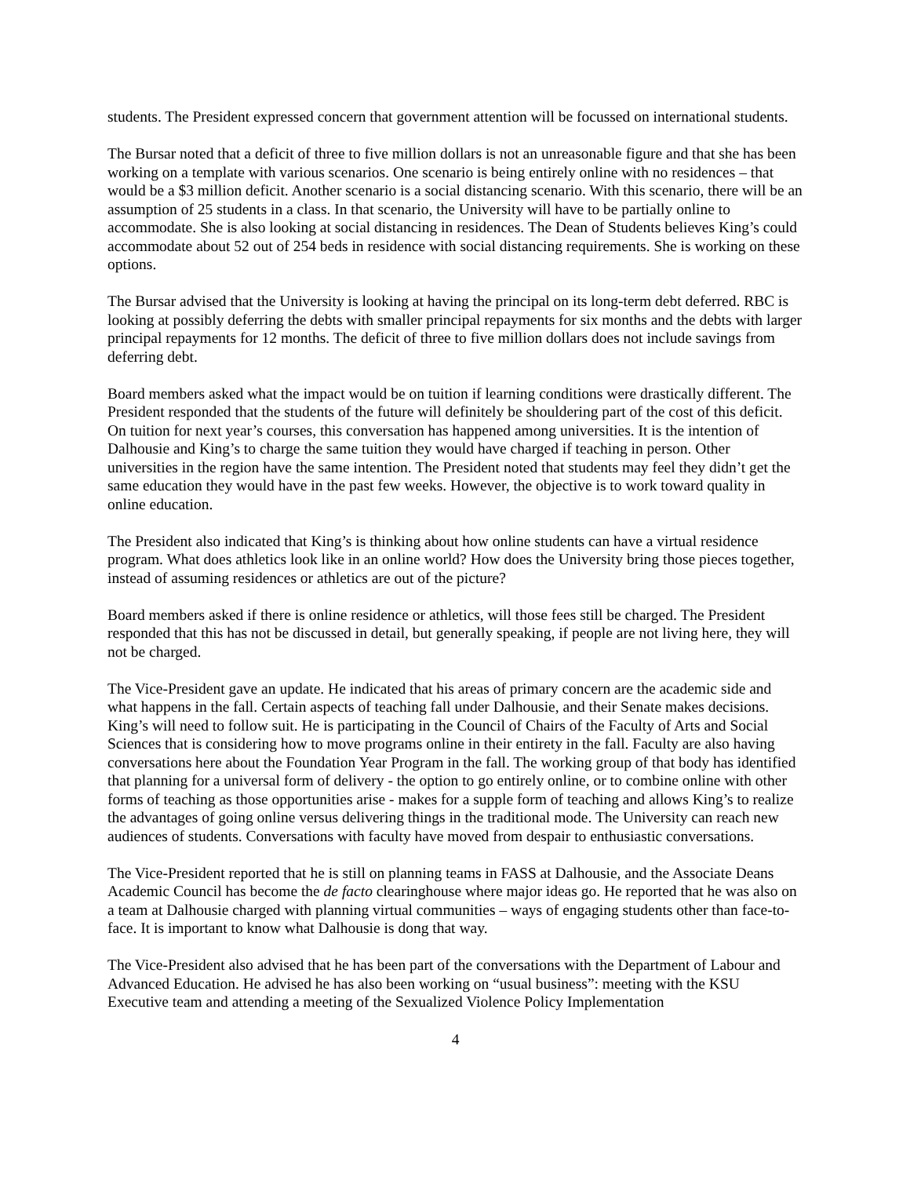students. The President expressed concern that government attention will be focussed on international students.
The Bursar noted that a deficit of three to five million dollars is not an unreasonable figure and that she has been working on a template with various scenarios. One scenario is being entirely online with no residences – that would be a $3 million deficit. Another scenario is a social distancing scenario. With this scenario, there will be an assumption of 25 students in a class. In that scenario, the University will have to be partially online to accommodate. She is also looking at social distancing in residences. The Dean of Students believes King’s could accommodate about 52 out of 254 beds in residence with social distancing requirements. She is working on these options.
The Bursar advised that the University is looking at having the principal on its long-term debt deferred. RBC is looking at possibly deferring the debts with smaller principal repayments for six months and the debts with larger principal repayments for 12 months. The deficit of three to five million dollars does not include savings from deferring debt.
Board members asked what the impact would be on tuition if learning conditions were drastically different. The President responded that the students of the future will definitely be shouldering part of the cost of this deficit. On tuition for next year’s courses, this conversation has happened among universities. It is the intention of Dalhousie and King’s to charge the same tuition they would have charged if teaching in person. Other universities in the region have the same intention. The President noted that students may feel they didn’t get the same education they would have in the past few weeks. However, the objective is to work toward quality in online education.
The President also indicated that King’s is thinking about how online students can have a virtual residence program. What does athletics look like in an online world? How does the University bring those pieces together, instead of assuming residences or athletics are out of the picture?
Board members asked if there is online residence or athletics, will those fees still be charged. The President responded that this has not be discussed in detail, but generally speaking, if people are not living here, they will not be charged.
The Vice-President gave an update. He indicated that his areas of primary concern are the academic side and what happens in the fall. Certain aspects of teaching fall under Dalhousie, and their Senate makes decisions. King’s will need to follow suit. He is participating in the Council of Chairs of the Faculty of Arts and Social Sciences that is considering how to move programs online in their entirety in the fall. Faculty are also having conversations here about the Foundation Year Program in the fall. The working group of that body has identified that planning for a universal form of delivery - the option to go entirely online, or to combine online with other forms of teaching as those opportunities arise - makes for a supple form of teaching and allows King’s to realize the advantages of going online versus delivering things in the traditional mode. The University can reach new audiences of students. Conversations with faculty have moved from despair to enthusiastic conversations.
The Vice-President reported that he is still on planning teams in FASS at Dalhousie, and the Associate Deans Academic Council has become the de facto clearinghouse where major ideas go. He reported that he was also on a team at Dalhousie charged with planning virtual communities – ways of engaging students other than face-to-face. It is important to know what Dalhousie is dong that way.
The Vice-President also advised that he has been part of the conversations with the Department of Labour and Advanced Education. He advised he has also been working on “usual business”: meeting with the KSU Executive team and attending a meeting of the Sexualized Violence Policy Implementation
4